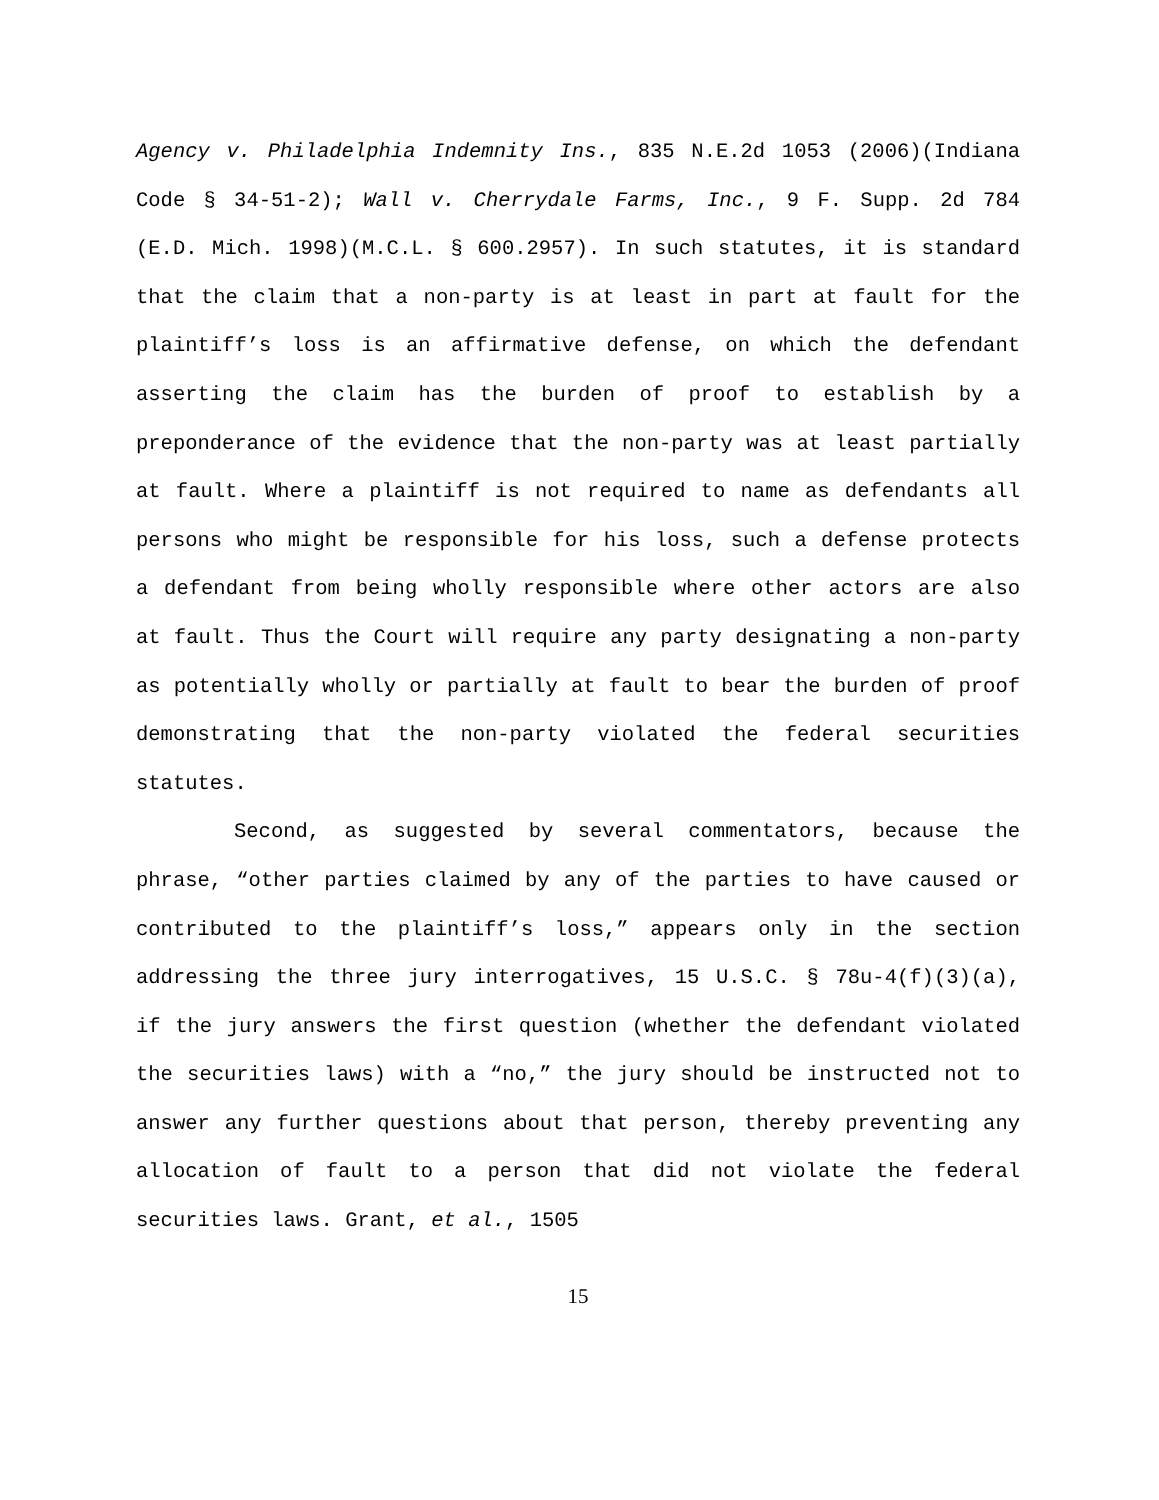Agency v. Philadelphia Indemnity Ins., 835 N.E.2d 1053 (2006)(Indiana Code § 34-51-2); Wall v. Cherrydale Farms, Inc., 9 F. Supp. 2d 784 (E.D. Mich. 1998)(M.C.L. § 600.2957). In such statutes, it is standard that the claim that a non-party is at least in part at fault for the plaintiff’s loss is an affirmative defense, on which the defendant asserting the claim has the burden of proof to establish by a preponderance of the evidence that the non-party was at least partially at fault. Where a plaintiff is not required to name as defendants all persons who might be responsible for his loss, such a defense protects a defendant from being wholly responsible where other actors are also at fault. Thus the Court will require any party designating a non-party as potentially wholly or partially at fault to bear the burden of proof demonstrating that the non-party violated the federal securities statutes.
Second, as suggested by several commentators, because the phrase, “other parties claimed by any of the parties to have caused or contributed to the plaintiff’s loss,” appears only in the section addressing the three jury interrogatives, 15 U.S.C. § 78u-4(f)(3)(a), if the jury answers the first question (whether the defendant violated the securities laws) with a “no,” the jury should be instructed not to answer any further questions about that person, thereby preventing any allocation of fault to a person that did not violate the federal securities laws. Grant, et al., 1505
15